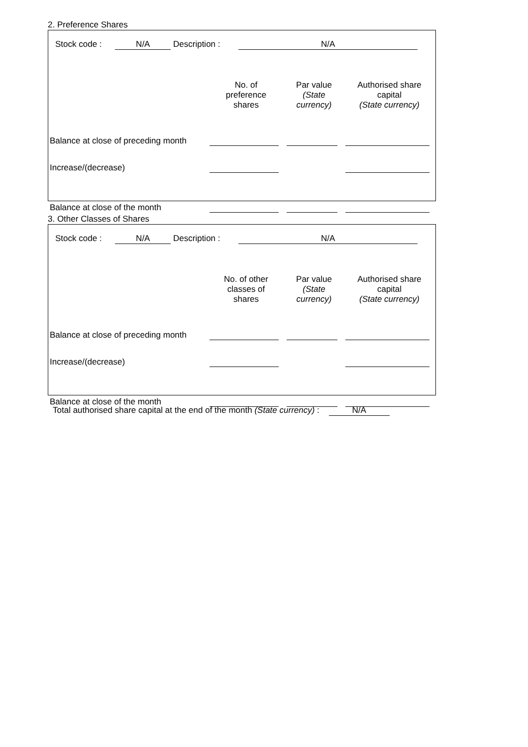2. Preference Shares
Stock code : N/A Description : N/A
| | No. of preference shares | Par value (State currency) | Authorised share capital (State currency) |
| --- | --- | --- | --- |
| Balance at close of preceding month | | | |
| Increase/(decrease) | | | |
| Balance at close of the month | | | |
3. Other Classes of Shares
Stock code : N/A Description : N/A
| | No. of other classes of shares | Par value (State currency) | Authorised share capital (State currency) |
| --- | --- | --- | --- |
| Balance at close of preceding month | | | |
| Increase/(decrease) | | | |
| Balance at close of the month | | | |
Total authorised share capital at the end of the month (State currency) : N/A